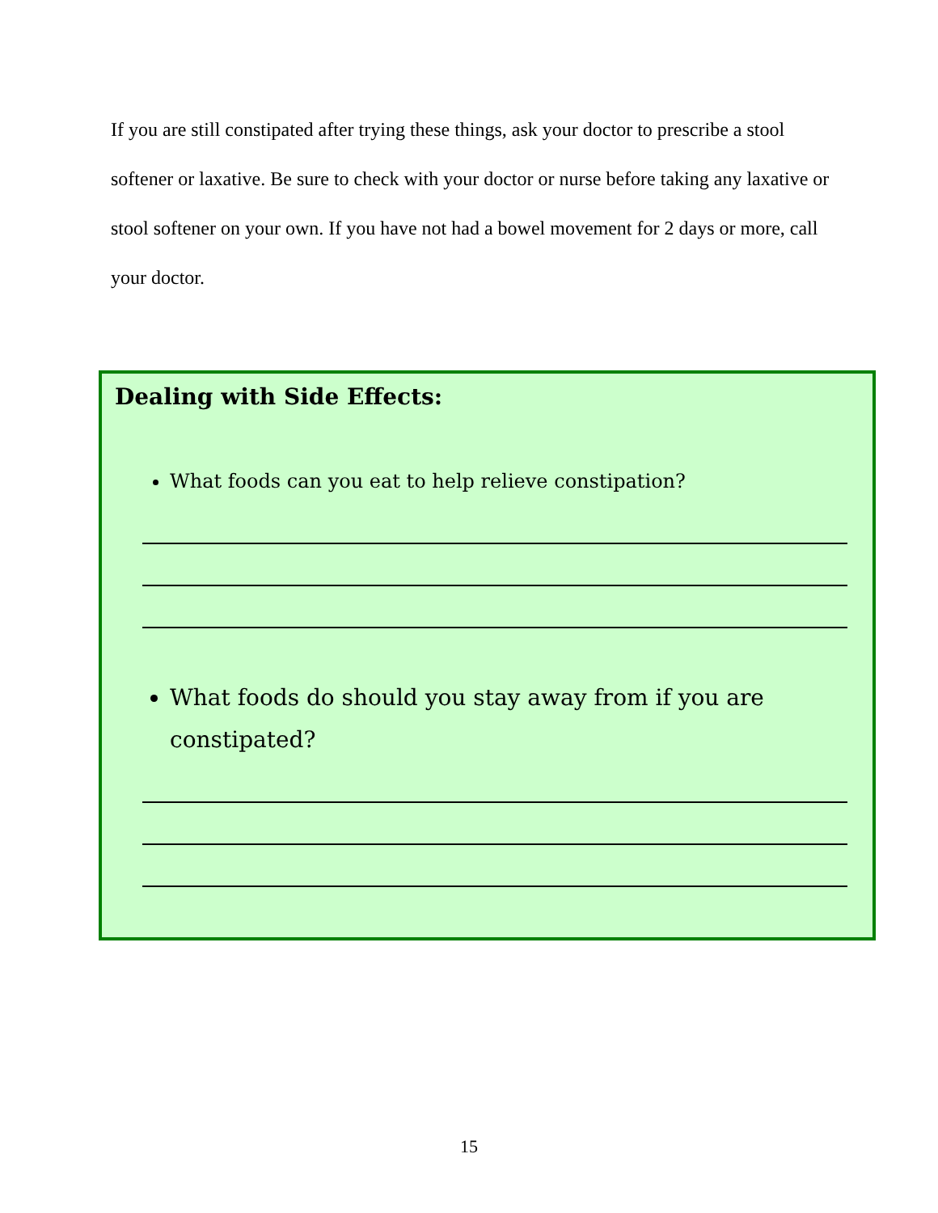If you are still constipated after trying these things, ask your doctor to prescribe a stool softener or laxative. Be sure to check with your doctor or nurse before taking any laxative or stool softener on your own. If you have not had a bowel movement for 2 days or more, call your doctor.
Dealing with Side Effects:
What foods can you eat to help relieve constipation?
What foods do should you stay away from if you are constipated?
15